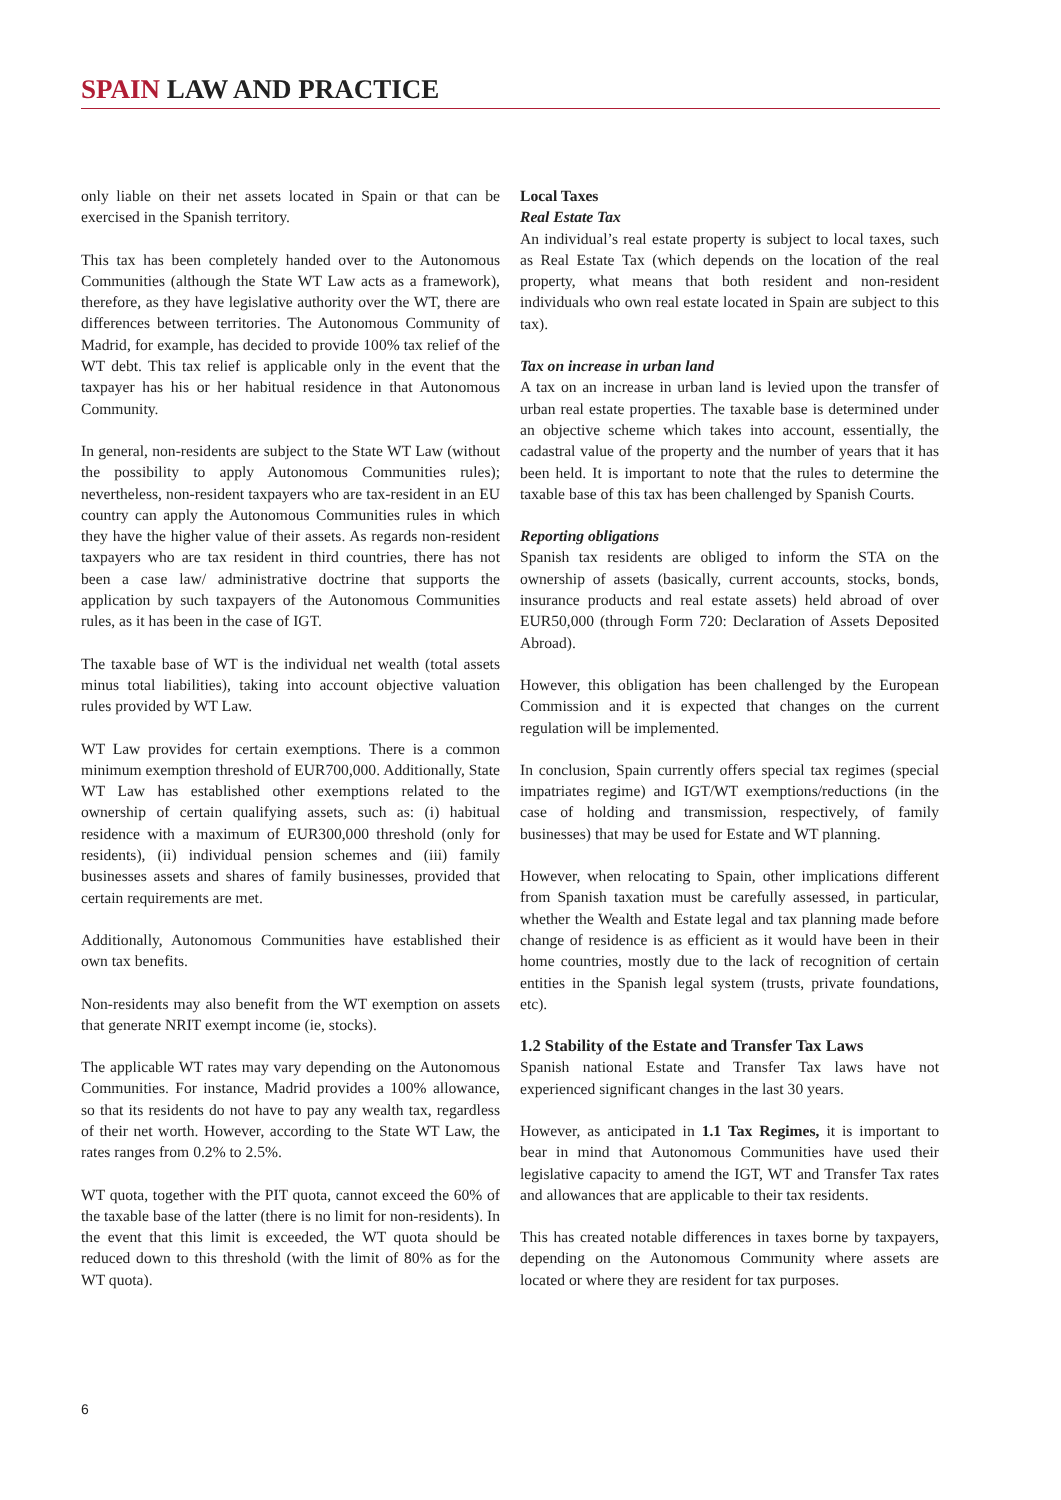SPAIN LAW AND PRACTICE
only liable on their net assets located in Spain or that can be exercised in the Spanish territory.
This tax has been completely handed over to the Autonomous Communities (although the State WT Law acts as a framework), therefore, as they have legislative authority over the WT, there are differences between territories. The Autonomous Community of Madrid, for example, has decided to provide 100% tax relief of the WT debt. This tax relief is applicable only in the event that the taxpayer has his or her habitual residence in that Autonomous Community.
In general, non-residents are subject to the State WT Law (without the possibility to apply Autonomous Communities rules); nevertheless, non-resident taxpayers who are tax-resident in an EU country can apply the Autonomous Communities rules in which they have the higher value of their assets. As regards non-resident taxpayers who are tax resident in third countries, there has not been a case law/ administrative doctrine that supports the application by such taxpayers of the Autonomous Communities rules, as it has been in the case of IGT.
The taxable base of WT is the individual net wealth (total assets minus total liabilities), taking into account objective valuation rules provided by WT Law.
WT Law provides for certain exemptions. There is a common minimum exemption threshold of EUR700,000. Additionally, State WT Law has established other exemptions related to the ownership of certain qualifying assets, such as: (i) habitual residence with a maximum of EUR300,000 threshold (only for residents), (ii) individual pension schemes and (iii) family businesses assets and shares of family businesses, provided that certain requirements are met.
Additionally, Autonomous Communities have established their own tax benefits.
Non-residents may also benefit from the WT exemption on assets that generate NRIT exempt income (ie, stocks).
The applicable WT rates may vary depending on the Autonomous Communities. For instance, Madrid provides a 100% allowance, so that its residents do not have to pay any wealth tax, regardless of their net worth. However, according to the State WT Law, the rates ranges from 0.2% to 2.5%.
WT quota, together with the PIT quota, cannot exceed the 60% of the taxable base of the latter (there is no limit for non-residents). In the event that this limit is exceeded, the WT quota should be reduced down to this threshold (with the limit of 80% as for the WT quota).
Local Taxes
Real Estate Tax
An individual’s real estate property is subject to local taxes, such as Real Estate Tax (which depends on the location of the real property, what means that both resident and non-resident individuals who own real estate located in Spain are subject to this tax).
Tax on increase in urban land
A tax on an increase in urban land is levied upon the transfer of urban real estate properties. The taxable base is determined under an objective scheme which takes into account, essentially, the cadastral value of the property and the number of years that it has been held. It is important to note that the rules to determine the taxable base of this tax has been challenged by Spanish Courts.
Reporting obligations
Spanish tax residents are obliged to inform the STA on the ownership of assets (basically, current accounts, stocks, bonds, insurance products and real estate assets) held abroad of over EUR50,000 (through Form 720: Declaration of Assets Deposited Abroad).
However, this obligation has been challenged by the European Commission and it is expected that changes on the current regulation will be implemented.
In conclusion, Spain currently offers special tax regimes (special impatriates regime) and IGT/WT exemptions/reductions (in the case of holding and transmission, respectively, of family businesses) that may be used for Estate and WT planning.
However, when relocating to Spain, other implications different from Spanish taxation must be carefully assessed, in particular, whether the Wealth and Estate legal and tax planning made before change of residence is as efficient as it would have been in their home countries, mostly due to the lack of recognition of certain entities in the Spanish legal system (trusts, private foundations, etc).
1.2 Stability of the Estate and Transfer Tax Laws
Spanish national Estate and Transfer Tax laws have not experienced significant changes in the last 30 years.
However, as anticipated in 1.1 Tax Regimes, it is important to bear in mind that Autonomous Communities have used their legislative capacity to amend the IGT, WT and Transfer Tax rates and allowances that are applicable to their tax residents.
This has created notable differences in taxes borne by taxpayers, depending on the Autonomous Community where assets are located or where they are resident for tax purposes.
6